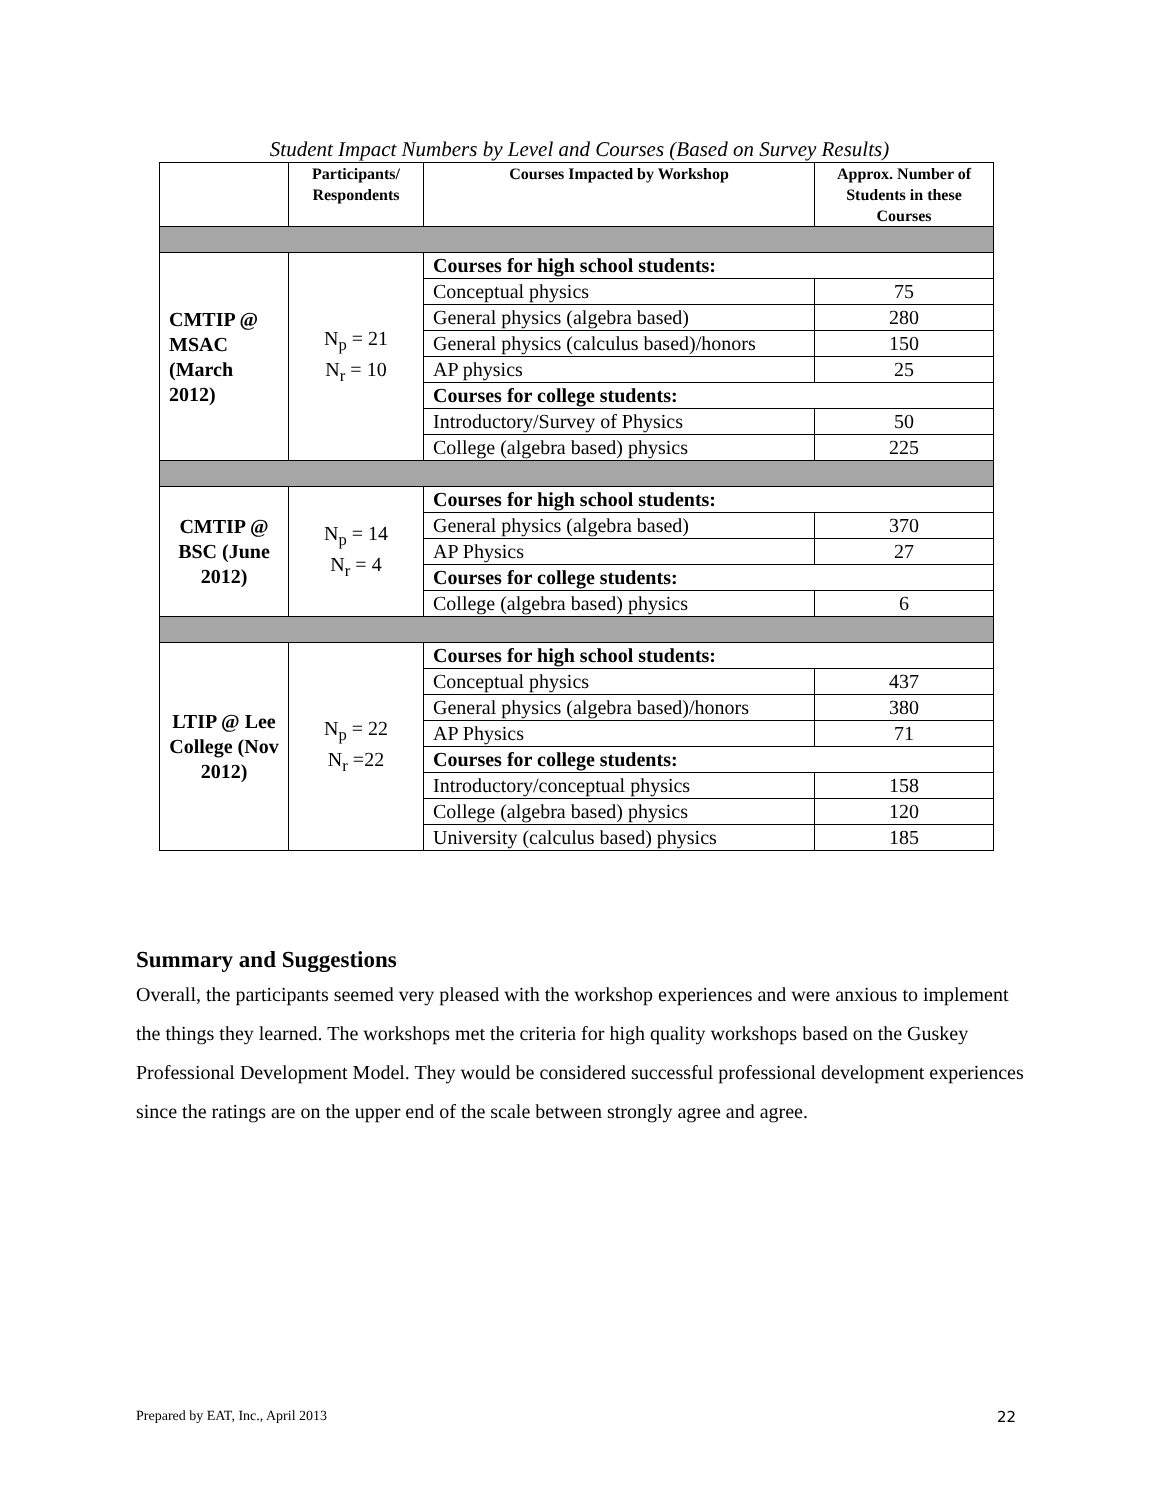Student Impact Numbers by Level and Courses (Based on Survey Results)
| | Participants/ Respondents | Courses Impacted by Workshop | Approx. Number of Students in these Courses |
| --- | --- | --- | --- |
| CMTIP @ MSAC (March 2012) | N<sub>p</sub> = 21 N<sub>r</sub> = 10 | Courses for high school students: | |
| | | Conceptual physics | 75 |
| | | General physics (algebra based) | 280 |
| | | General physics (calculus based)/honors | 150 |
| | | AP physics | 25 |
| | | Courses for college students: | |
| | | Introductory/Survey of Physics | 50 |
| | | College (algebra based) physics | 225 |
| CMTIP @ BSC (June 2012) | N<sub>p</sub> = 14 N<sub>r</sub> = 4 | Courses for high school students: | |
| | | General physics (algebra based) | 370 |
| | | AP Physics | 27 |
| | | Courses for college students: | |
| | | College (algebra based) physics | 6 |
| LTIP @ Lee College (Nov 2012) | N<sub>p</sub> = 22 N<sub>r</sub> =22 | Courses for high school students: | |
| | | Conceptual physics | 437 |
| | | General physics (algebra based)/honors | 380 |
| | | AP Physics | 71 |
| | | Courses for college students: | |
| | | Introductory/conceptual physics | 158 |
| | | College (algebra based) physics | 120 |
| | | University (calculus based) physics | 185 |
Summary and Suggestions
Overall, the participants seemed very pleased with the workshop experiences and were anxious to implement the things they learned. The workshops met the criteria for high quality workshops based on the Guskey Professional Development Model. They would be considered successful professional development experiences since the ratings are on the upper end of the scale between strongly agree and agree.
Prepared by EAT, Inc., April 2013 22